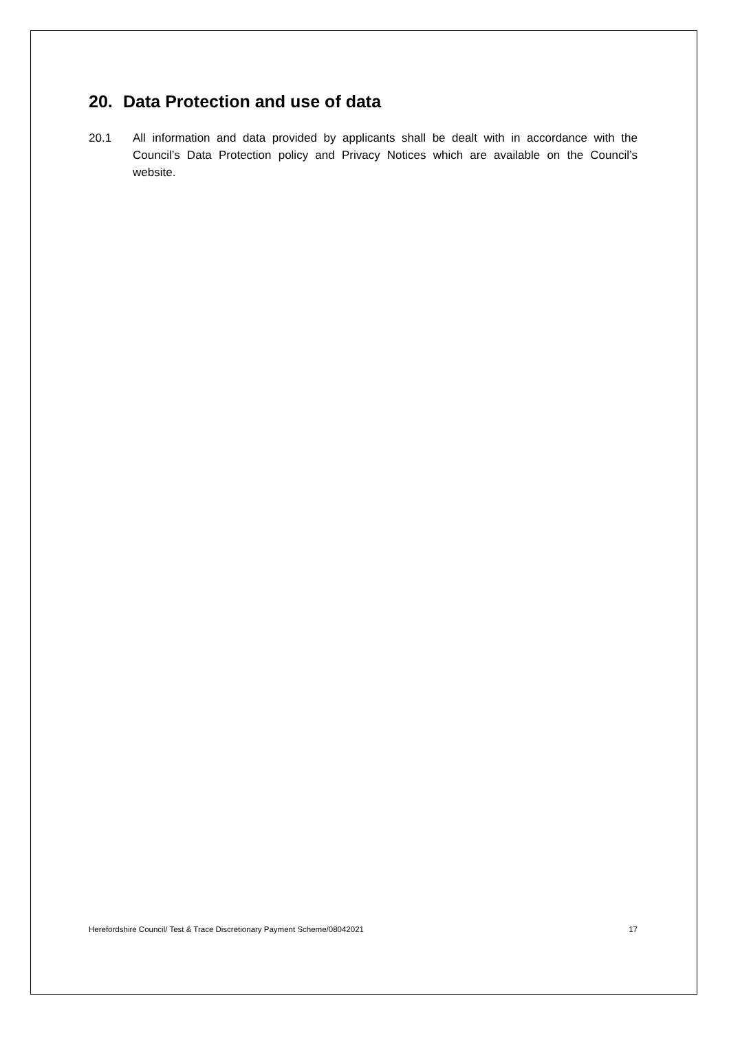20. Data Protection and use of data
20.1 All information and data provided by applicants shall be dealt with in accordance with the Council’s Data Protection policy and Privacy Notices which are available on the Council’s website.
Herefordshire Council/ Test & Trace Discretionary Payment Scheme/08042021 17